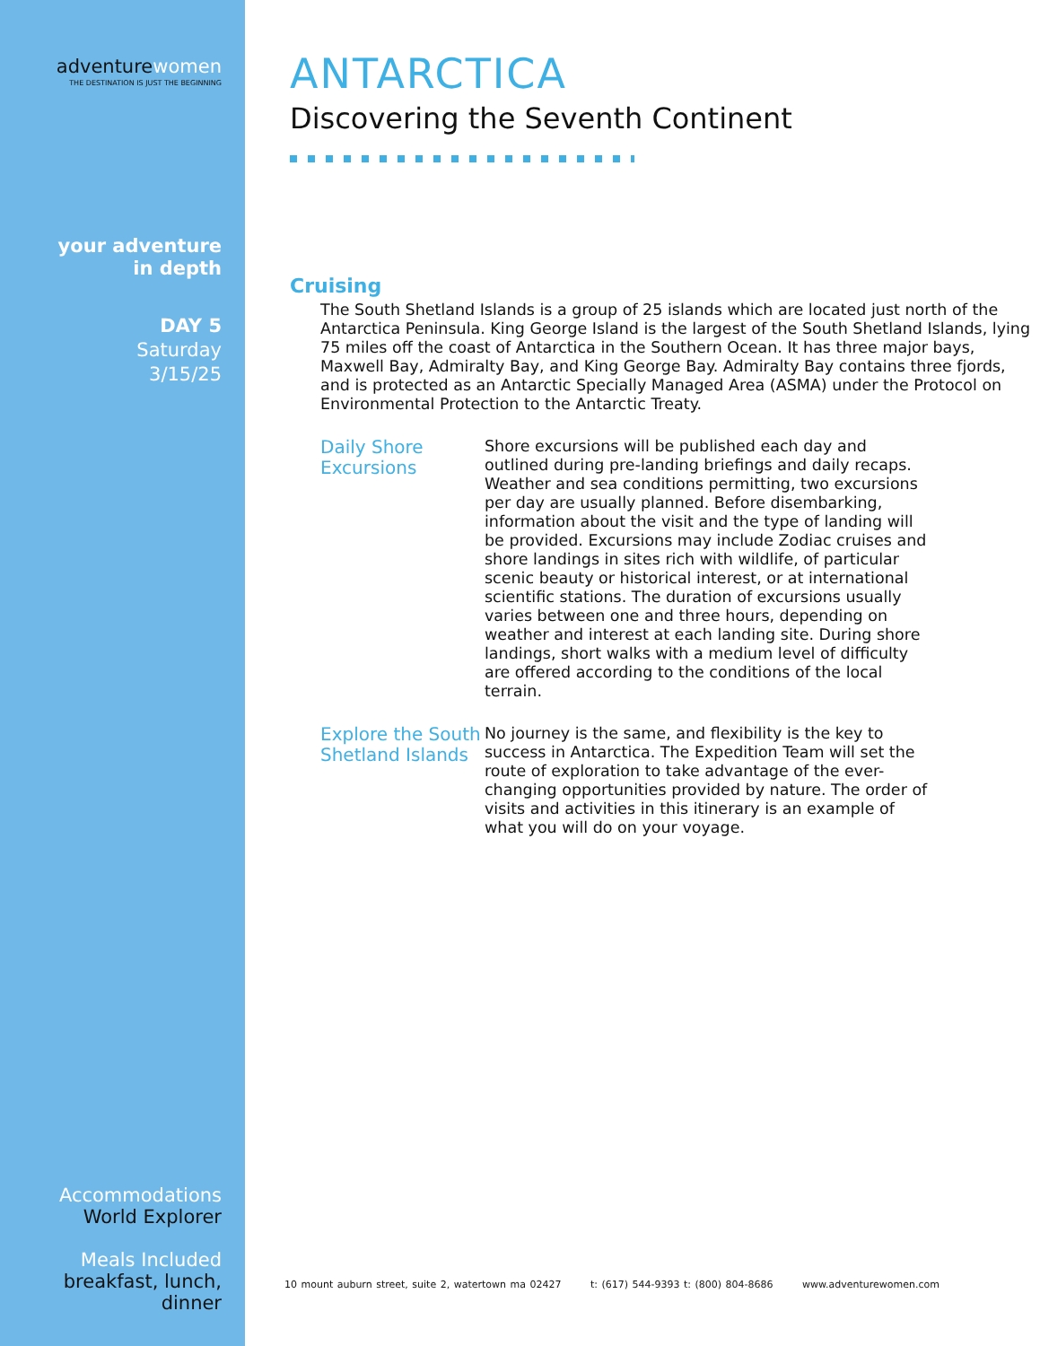adventurewomen
THE DESTINATION IS JUST THE BEGINNING
your adventure
in depth
DAY 5
Saturday
3/15/25
Accommodations
World Explorer
Meals Included
breakfast, lunch,
dinner
ANTARCTICA
Discovering the Seventh Continent
Cruising
The South Shetland Islands is a group of 25 islands which are located just north of the Antarctica Peninsula. King George Island is the largest of the South Shetland Islands, lying 75 miles off the coast of Antarctica in the Southern Ocean. It has three major bays, Maxwell Bay, Admiralty Bay, and King George Bay. Admiralty Bay contains three fjords, and is protected as an Antarctic Specially Managed Area (ASMA) under the Protocol on Environmental Protection to the Antarctic Treaty.
Daily Shore Excursions
Shore excursions will be published each day and outlined during pre-landing briefings and daily recaps. Weather and sea conditions permitting, two excursions per day are usually planned. Before disembarking, information about the visit and the type of landing will be provided. Excursions may include Zodiac cruises and shore landings in sites rich with wildlife, of particular scenic beauty or historical interest, or at international scientific stations. The duration of excursions usually varies between one and three hours, depending on weather and interest at each landing site. During shore landings, short walks with a medium level of difficulty are offered according to the conditions of the local terrain.
Explore the South Shetland Islands
No journey is the same, and flexibility is the key to success in Antarctica. The Expedition Team will set the route of exploration to take advantage of the ever-changing opportunities provided by nature. The order of visits and activities in this itinerary is an example of what you will do on your voyage.
10 mount auburn street, suite 2, watertown ma 02427 t: (617) 544-9393 t: (800) 804-8686 www.adventurewomen.com